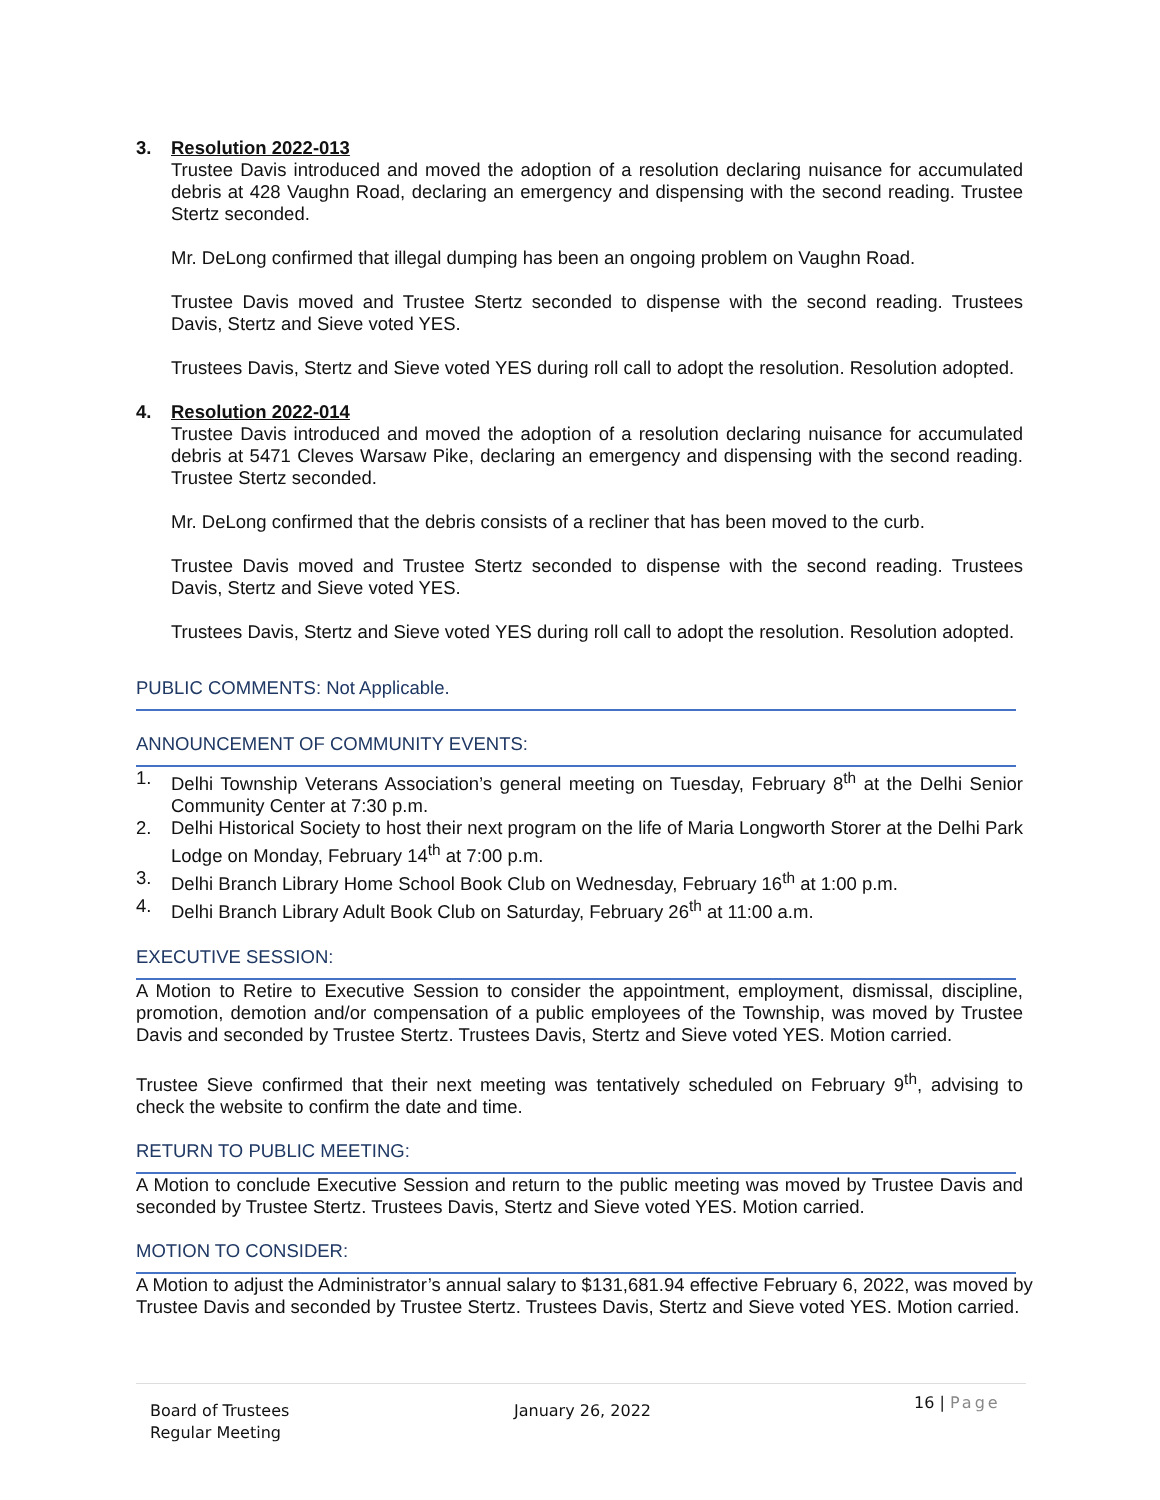3. Resolution 2022-013
Trustee Davis introduced and moved the adoption of a resolution declaring nuisance for accumulated debris at 428 Vaughn Road, declaring an emergency and dispensing with the second reading. Trustee Stertz seconded.
Mr. DeLong confirmed that illegal dumping has been an ongoing problem on Vaughn Road.
Trustee Davis moved and Trustee Stertz seconded to dispense with the second reading. Trustees Davis, Stertz and Sieve voted YES.
Trustees Davis, Stertz and Sieve voted YES during roll call to adopt the resolution. Resolution adopted.
4. Resolution 2022-014
Trustee Davis introduced and moved the adoption of a resolution declaring nuisance for accumulated debris at 5471 Cleves Warsaw Pike, declaring an emergency and dispensing with the second reading. Trustee Stertz seconded.
Mr. DeLong confirmed that the debris consists of a recliner that has been moved to the curb.
Trustee Davis moved and Trustee Stertz seconded to dispense with the second reading. Trustees Davis, Stertz and Sieve voted YES.
Trustees Davis, Stertz and Sieve voted YES during roll call to adopt the resolution. Resolution adopted.
PUBLIC COMMENTS: Not Applicable.
ANNOUNCEMENT OF COMMUNITY EVENTS:
1. Delhi Township Veterans Association’s general meeting on Tuesday, February 8<sup>th</sup> at the Delhi Senior Community Center at 7:30 p.m.
2. Delhi Historical Society to host their next program on the life of Maria Longworth Storer at the Delhi Park Lodge on Monday, February 14<sup>th</sup> at 7:00 p.m.
3. Delhi Branch Library Home School Book Club on Wednesday, February 16<sup>th</sup> at 1:00 p.m.
4. Delhi Branch Library Adult Book Club on Saturday, February 26<sup>th</sup> at 11:00 a.m.
EXECUTIVE SESSION:
A Motion to Retire to Executive Session to consider the appointment, employment, dismissal, discipline, promotion, demotion and/or compensation of a public employees of the Township, was moved by Trustee Davis and seconded by Trustee Stertz. Trustees Davis, Stertz and Sieve voted YES. Motion carried.
Trustee Sieve confirmed that their next meeting was tentatively scheduled on February 9<sup>th</sup>, advising to check the website to confirm the date and time.
RETURN TO PUBLIC MEETING:
A Motion to conclude Executive Session and return to the public meeting was moved by Trustee Davis and seconded by Trustee Stertz. Trustees Davis, Stertz and Sieve voted YES. Motion carried.
MOTION TO CONSIDER:
A Motion to adjust the Administrator’s annual salary to $131,681.94 effective February 6, 2022, was moved by Trustee Davis and seconded by Trustee Stertz. Trustees Davis, Stertz and Sieve voted YES. Motion carried.
Board of Trustees
Regular Meeting
January 26, 2022
16 | Page